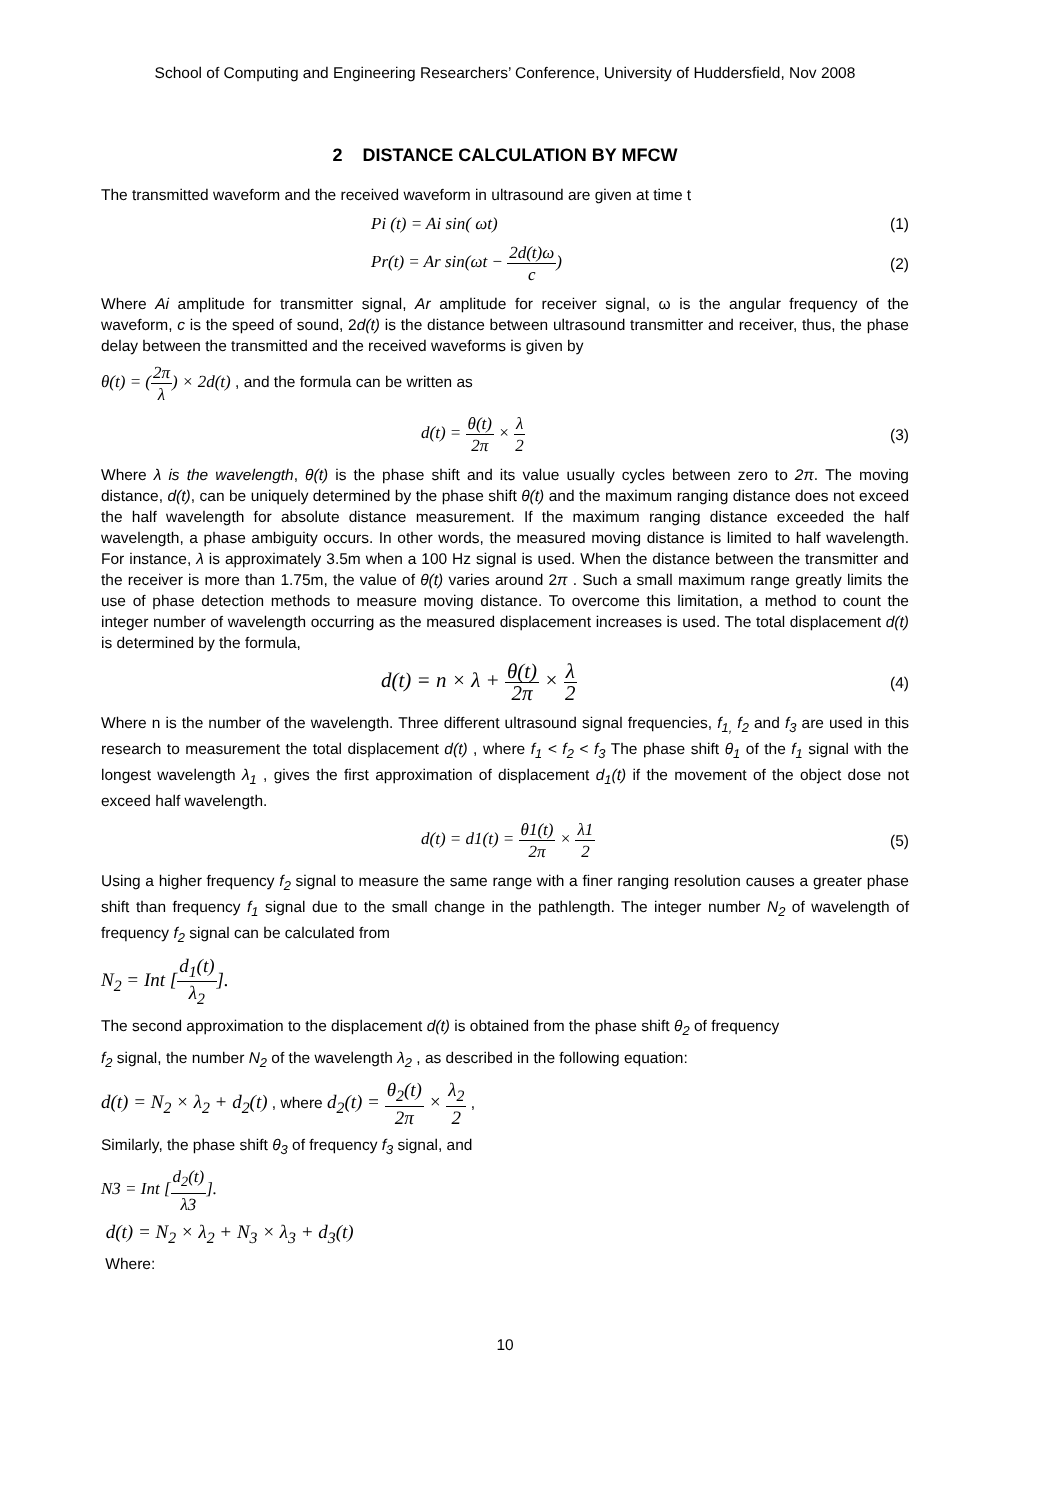School of Computing and Engineering Researchers’ Conference, University of Huddersfield, Nov 2008
2 DISTANCE CALCULATION BY MFCW
The transmitted waveform and the received waveform in ultrasound are given at time t
Pi (t) = Ai sin( ωt) (1)
Pr(t) = Ar sin(ωt − 2d(t)ω c) (2)
Where Ai amplitude for transmitter signal, Ar amplitude for receiver signal, ω is the angular frequency of the waveform, c is the speed of sound, 2d(t) is the distance between ultrasound transmitter and receiver, thus, the phase delay between the transmitted and the received waveforms is given by
θ(t) = (2π λ) × 2d(t) , and the formula can be written as
d(t) = θ(t) 2π × λ 2 (3)
Where λ is the wavelength, θ(t) is the phase shift and its value usually cycles between zero to 2π. The moving distance, d(t), can be uniquely determined by the phase shift θ(t) and the maximum ranging distance does not exceed the half wavelength for absolute distance measurement. If the maximum ranging distance exceeded the half wavelength, a phase ambiguity occurs. In other words, the measured moving distance is limited to half wavelength. For instance, λ is approximately 3.5m when a 100 Hz signal is used. When the distance between the transmitter and the receiver is more than 1.75m, the value of θ(t) varies around 2π . Such a small maximum range greatly limits the use of phase detection methods to measure moving distance. To overcome this limitation, a method to count the integer number of wavelength occurring as the measured displacement increases is used. The total displacement d(t) is determined by the formula,
d(t) = n × λ + θ(t) 2π × λ 2 (4)
Where n is the number of the wavelength. Three different ultrasound signal frequencies, f<sub>1,</sub> f<sub>2</sub> and f<sub>3</sub> are used in this research to measurement the total displacement d(t) , where f<sub>1</sub> < f<sub>2</sub> < f<sub>3</sub> The phase shift θ<sub>1</sub> of the f<sub>1</sub> signal with the longest wavelength λ<sub>1</sub> , gives the first approximation of displacement d<sub>1</sub>(t) if the movement of the object dose not exceed half wavelength.
d(t) = d1(t) = θ1(t) 2π × λ1 2 (5)
Using a higher frequency f<sub>2</sub> signal to measure the same range with a finer ranging resolution causes a greater phase shift than frequency f<sub>1</sub> signal due to the small change in the pathlength. The integer number N<sub>2</sub> of wavelength of frequency f<sub>2</sub> signal can be calculated from
N<sub>2</sub> = Int [d<sub>1</sub>(t) λ<sub>2</sub>].
The second approximation to the displacement d(t) is obtained from the phase shift θ<sub>2</sub> of frequency
f<sub>2</sub> signal, the number N<sub>2</sub> of the wavelength λ<sub>2</sub> , as described in the following equation:
d(t) = N<sub>2</sub> × λ<sub>2</sub> + d<sub>2</sub>(t) , where d<sub>2</sub>(t) = θ<sub>2</sub>(t) 2π × λ<sub>2</sub> 2 ,
Similarly, the phase shift θ<sub>3</sub> of frequency f<sub>3</sub> signal, and
N3 = Int [d<sub>2</sub>(t) λ3].
d(t) = N<sub>2</sub> × λ<sub>2</sub> + N<sub>3</sub> × λ<sub>3</sub> + d<sub>3</sub>(t)
Where:
10